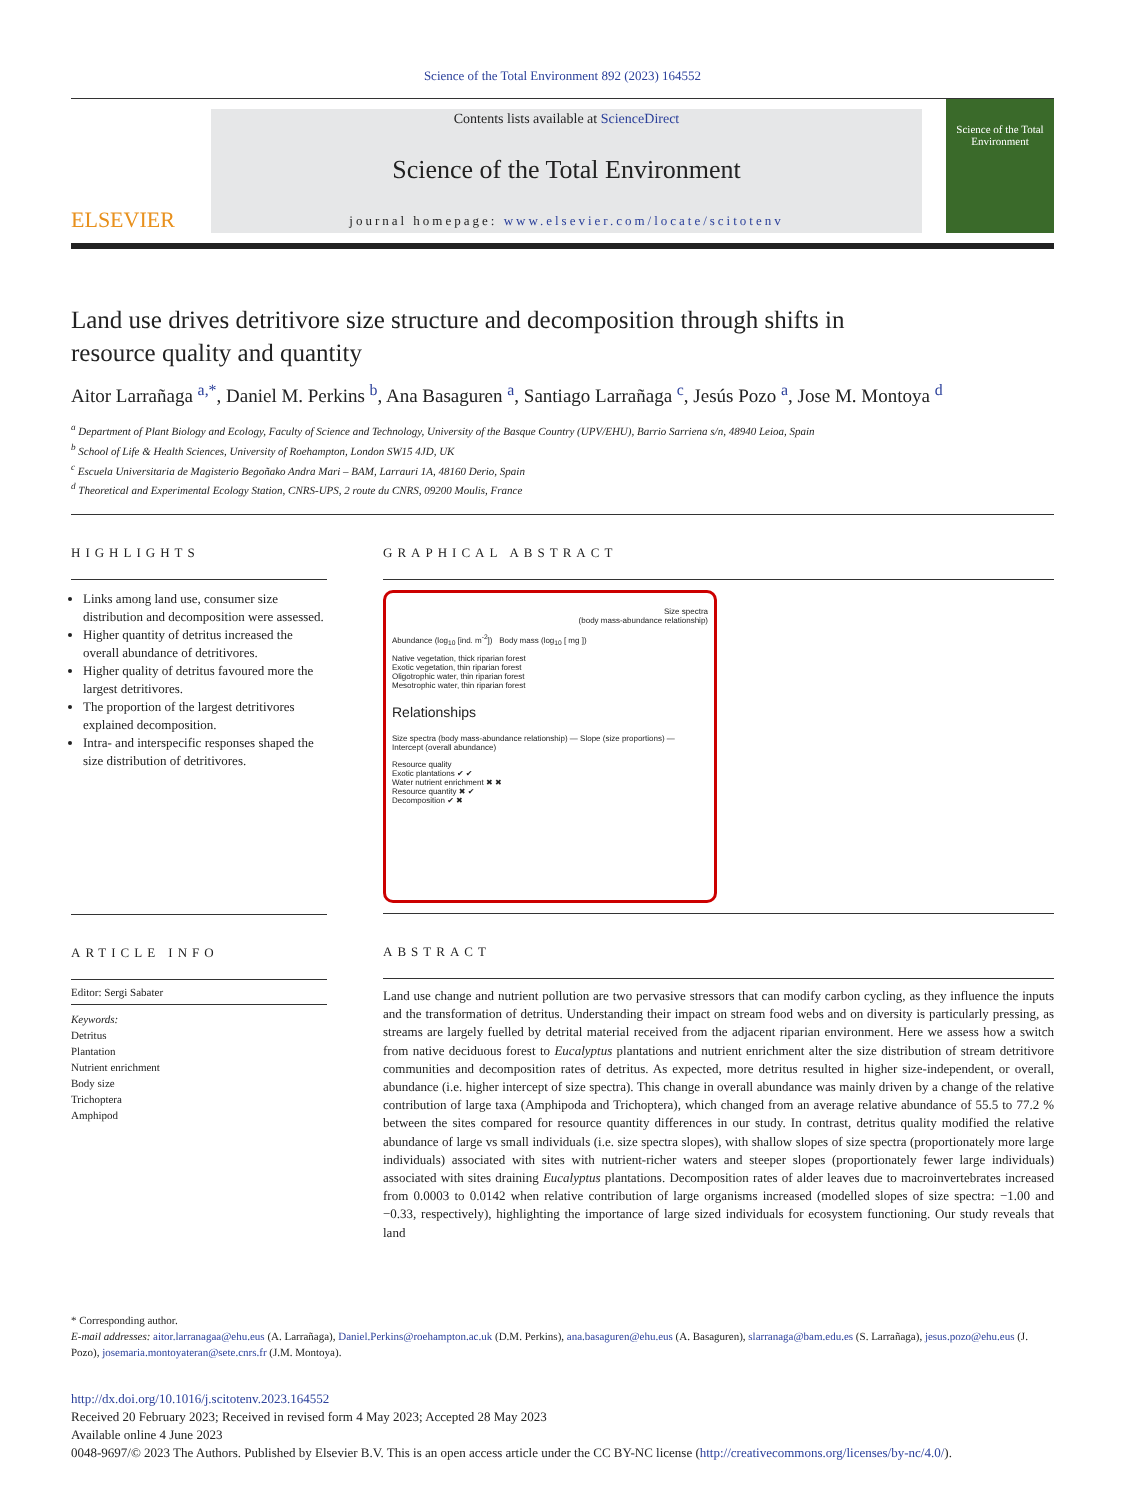Science of the Total Environment 892 (2023) 164552
ELSEVIER
Contents lists available at ScienceDirect
Science of the Total Environment
journal homepage: www.elsevier.com/locate/scitotenv
Science of the Total Environment
Land use drives detritivore size structure and decomposition through shifts in resource quality and quantity
Aitor Larrañaga <sup>a,*</sup>, Daniel M. Perkins <sup>b</sup>, Ana Basaguren <sup>a</sup>, Santiago Larrañaga <sup>c</sup>, Jesús Pozo <sup>a</sup>, Jose M. Montoya <sup>d</sup>
<sup>a</sup> Department of Plant Biology and Ecology, Faculty of Science and Technology, University of the Basque Country (UPV/EHU), Barrio Sarriena s/n, 48940 Leioa, Spain
<sup>b</sup> School of Life & Health Sciences, University of Roehampton, London SW15 4JD, UK
<sup>c</sup> Escuela Universitaria de Magisterio Begoñako Andra Mari – BAM, Larrauri 1A, 48160 Derio, Spain
<sup>d</sup> Theoretical and Experimental Ecology Station, CNRS-UPS, 2 route du CNRS, 09200 Moulis, France
HIGHLIGHTS
Links among land use, consumer size distribution and decomposition were assessed.
Higher quantity of detritus increased the overall abundance of detritivores.
Higher quality of detritus favoured more the largest detritivores.
The proportion of the largest detritivores explained decomposition.
Intra- and interspecific responses shaped the size distribution of detritivores.
GRAPHICAL ABSTRACT
Size spectra
(body mass-abundance relationship)
Abundance (log<sub>10</sub> [ind. m<sup>-2</sup>]) Body mass (log<sub>10</sub> [ mg ])
Native vegetation, thick riparian forest
Exotic vegetation, thin riparian forest
Oligotrophic water, thin riparian forest
Mesotrophic water, thin riparian forest
Relationships
Size spectra (body mass-abundance relationship) — Slope (size proportions) — Intercept (overall abundance)
Resource quality
Exotic plantations ✔ ✔
Water nutrient enrichment ✖ ✖
Resource quantity ✖ ✔
Decomposition ✔ ✖
ARTICLE INFO
Editor: Sergi Sabater
Keywords:
Detritus
Plantation
Nutrient enrichment
Body size
Trichoptera
Amphipod
ABSTRACT
Land use change and nutrient pollution are two pervasive stressors that can modify carbon cycling, as they influence the inputs and the transformation of detritus. Understanding their impact on stream food webs and on diversity is particularly pressing, as streams are largely fuelled by detrital material received from the adjacent riparian environment. Here we assess how a switch from native deciduous forest to Eucalyptus plantations and nutrient enrichment alter the size distribution of stream detritivore communities and decomposition rates of detritus. As expected, more detritus resulted in higher size-independent, or overall, abundance (i.e. higher intercept of size spectra). This change in overall abundance was mainly driven by a change of the relative contribution of large taxa (Amphipoda and Trichoptera), which changed from an average relative abundance of 55.5 to 77.2 % between the sites compared for resource quantity differences in our study. In contrast, detritus quality modified the relative abundance of large vs small individuals (i.e. size spectra slopes), with shallow slopes of size spectra (proportionately more large individuals) associated with sites with nutrient-richer waters and steeper slopes (proportionately fewer large individuals) associated with sites draining Eucalyptus plantations. Decomposition rates of alder leaves due to macroinvertebrates increased from 0.0003 to 0.0142 when relative contribution of large organisms increased (modelled slopes of size spectra: −1.00 and −0.33, respectively), highlighting the importance of large sized individuals for ecosystem functioning. Our study reveals that land
* Corresponding author.
E-mail addresses: aitor.larranagaa@ehu.eus (A. Larrañaga), Daniel.Perkins@roehampton.ac.uk (D.M. Perkins), ana.basaguren@ehu.eus (A. Basaguren), slarranaga@bam.edu.es (S. Larrañaga), jesus.pozo@ehu.eus (J. Pozo), josemaria.montoyateran@sete.cnrs.fr (J.M. Montoya).
http://dx.doi.org/10.1016/j.scitotenv.2023.164552
Received 20 February 2023; Received in revised form 4 May 2023; Accepted 28 May 2023
Available online 4 June 2023
0048-9697/© 2023 The Authors. Published by Elsevier B.V. This is an open access article under the CC BY-NC license (http://creativecommons.org/licenses/by-nc/4.0/).